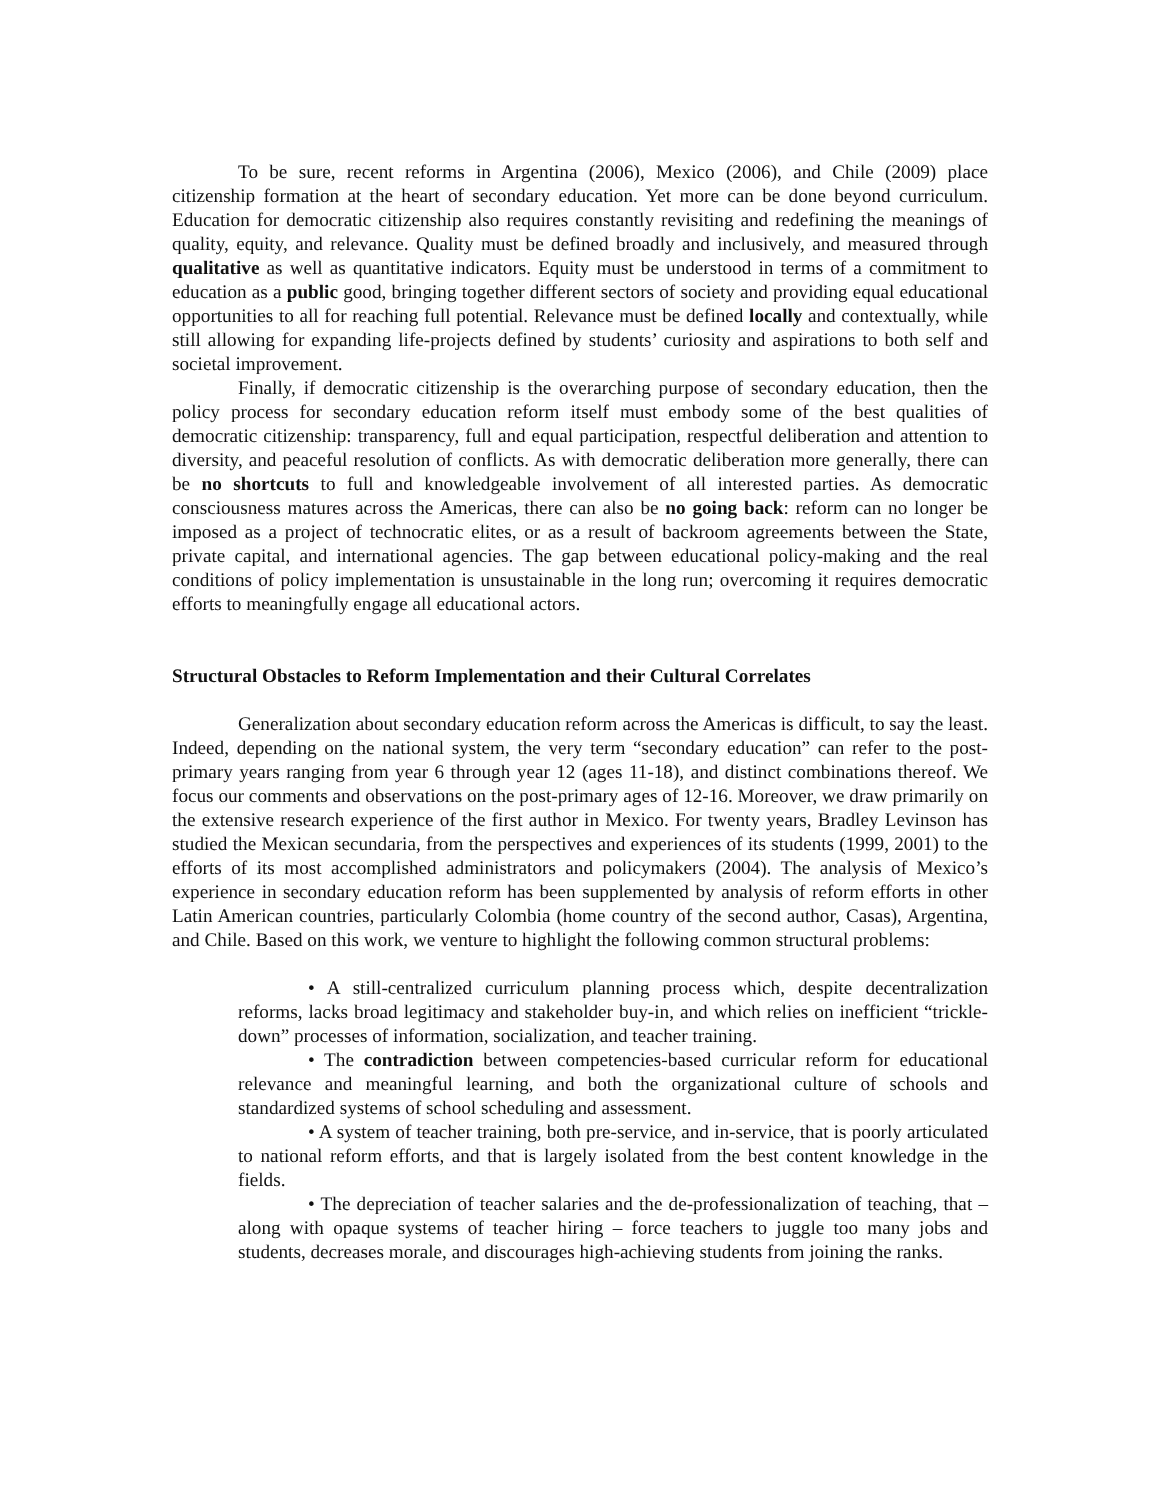To be sure, recent reforms in Argentina (2006), Mexico (2006), and Chile (2009) place citizenship formation at the heart of secondary education. Yet more can be done beyond curriculum. Education for democratic citizenship also requires constantly revisiting and redefining the meanings of quality, equity, and relevance. Quality must be defined broadly and inclusively, and measured through qualitative as well as quantitative indicators. Equity must be understood in terms of a commitment to education as a public good, bringing together different sectors of society and providing equal educational opportunities to all for reaching full potential. Relevance must be defined locally and contextually, while still allowing for expanding life-projects defined by students’ curiosity and aspirations to both self and societal improvement.
Finally, if democratic citizenship is the overarching purpose of secondary education, then the policy process for secondary education reform itself must embody some of the best qualities of democratic citizenship: transparency, full and equal participation, respectful deliberation and attention to diversity, and peaceful resolution of conflicts. As with democratic deliberation more generally, there can be no shortcuts to full and knowledgeable involvement of all interested parties. As democratic consciousness matures across the Americas, there can also be no going back: reform can no longer be imposed as a project of technocratic elites, or as a result of backroom agreements between the State, private capital, and international agencies. The gap between educational policy-making and the real conditions of policy implementation is unsustainable in the long run; overcoming it requires democratic efforts to meaningfully engage all educational actors.
Structural Obstacles to Reform Implementation and their Cultural Correlates
Generalization about secondary education reform across the Americas is difficult, to say the least. Indeed, depending on the national system, the very term “secondary education” can refer to the post-primary years ranging from year 6 through year 12 (ages 11-18), and distinct combinations thereof. We focus our comments and observations on the post-primary ages of 12-16. Moreover, we draw primarily on the extensive research experience of the first author in Mexico. For twenty years, Bradley Levinson has studied the Mexican secundaria, from the perspectives and experiences of its students (1999, 2001) to the efforts of its most accomplished administrators and policymakers (2004). The analysis of Mexico’s experience in secondary education reform has been supplemented by analysis of reform efforts in other Latin American countries, particularly Colombia (home country of the second author, Casas), Argentina, and Chile. Based on this work, we venture to highlight the following common structural problems:
• A still-centralized curriculum planning process which, despite decentralization reforms, lacks broad legitimacy and stakeholder buy-in, and which relies on inefficient “trickle-down” processes of information, socialization, and teacher training.
• The contradiction between competencies-based curricular reform for educational relevance and meaningful learning, and both the organizational culture of schools and standardized systems of school scheduling and assessment.
• A system of teacher training, both pre-service, and in-service, that is poorly articulated to national reform efforts, and that is largely isolated from the best content knowledge in the fields.
• The depreciation of teacher salaries and the de-professionalization of teaching, that – along with opaque systems of teacher hiring – force teachers to juggle too many jobs and students, decreases morale, and discourages high-achieving students from joining the ranks.